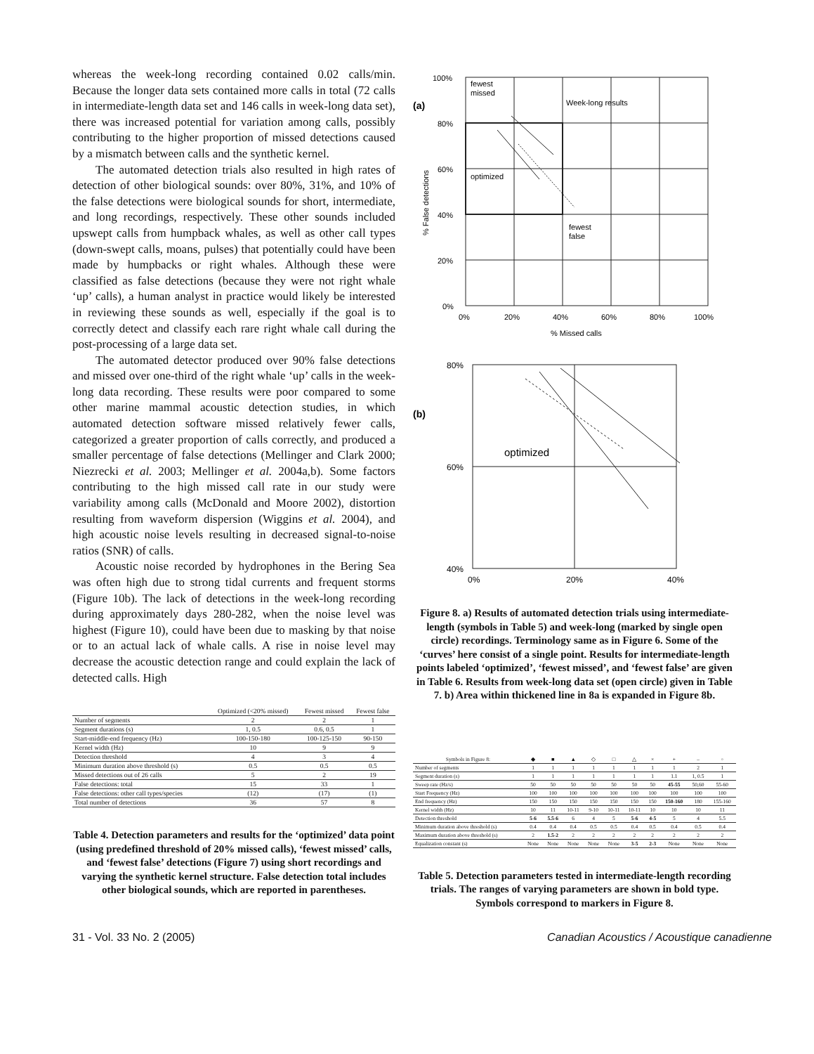whereas the week-long recording contained 0.02 calls/min. Because the longer data sets contained more calls in total (72 calls in intermediate-length data set and 146 calls in week-long data set), there was increased potential for variation among calls, possibly contributing to the higher proportion of missed detections caused by a mismatch between calls and the synthetic kernel.
The automated detection trials also resulted in high rates of detection of other biological sounds: over 80%, 31%, and 10% of the false detections were biological sounds for short, intermediate, and long recordings, respectively. These other sounds included upswept calls from humpback whales, as well as other call types (down-swept calls, moans, pulses) that potentially could have been made by humpbacks or right whales. Although these were classified as false detections (because they were not right whale ‘up’ calls), a human analyst in practice would likely be interested in reviewing these sounds as well, especially if the goal is to correctly detect and classify each rare right whale call during the post-processing of a large data set.
The automated detector produced over 90% false detections and missed over one-third of the right whale ‘up’ calls in the week-long data recording. These results were poor compared to some other marine mammal acoustic detection studies, in which automated detection software missed relatively fewer calls, categorized a greater proportion of calls correctly, and produced a smaller percentage of false detections (Mellinger and Clark 2000; Niezrecki et al. 2003; Mellinger et al. 2004a,b). Some factors contributing to the high missed call rate in our study were variability among calls (McDonald and Moore 2002), distortion resulting from waveform dispersion (Wiggins et al. 2004), and high acoustic noise levels resulting in decreased signal-to-noise ratios (SNR) of calls.
Acoustic noise recorded by hydrophones in the Bering Sea was often high due to strong tidal currents and frequent storms (Figure 10b). The lack of detections in the week-long recording during approximately days 280-282, when the noise level was highest (Figure 10), could have been due to masking by that noise or to an actual lack of whale calls. A rise in noise level may decrease the acoustic detection range and could explain the lack of detected calls. High
| | Optimized (<20% missed) | Fewest missed | Fewest false |
| --- | --- | --- | --- |
| Number of segments | 2 | 2 | 1 |
| Segment durations (s) | 1, 0.5 | 0.6, 0.5 | 1 |
| Start-middle-end frequency (Hz) | 100-150-180 | 100-125-150 | 90-150 |
| Kernel width (Hz) | 10 | 9 | 9 |
| Detection threshold | 4 | 3 | 4 |
| Minimum duration above threshold (s) | 0.5 | 0.5 | 0.5 |
| Missed detections out of 26 calls | 5 | 2 | 19 |
| False detections: total | 15 | 33 | 1 |
| False detections: other call types/species | (12) | (17) | (1) |
| Total number of detections | 36 | 57 | 8 |
Table 4. Detection parameters and results for the ‘optimized’ data point (using predefined threshold of 20% missed calls), ‘fewest missed’ calls, and ‘fewest false’ detections (Figure 7) using short recordings and varying the synthetic kernel structure. False detection total includes other biological sounds, which are reported in parentheses.
(a)
100%
80%
60%
40%
20%
0%
0%
20%
40%
60%
80%
100%
% Missed calls
fewest
missed
Week-long results
optimized
fewest
false
% False detections
(b)
80%
60%
40%
0%
20%
40%
optimized
Figure 8. a) Results of automated detection trials using intermediate-length (symbols in Table 5) and week-long (marked by single open circle) recordings. Terminology same as in Figure 6. Some of the ‘curves’ here consist of a single point. Results for intermediate-length points labeled ‘optimized’, ‘fewest missed’, and ‘fewest false’ are given in Table 6. Results from week-long data set (open circle) given in Table 7. b) Area within thickened line in 8a is expanded in Figure 8b.
| Symbols in Figure 8: | ◆ | ■ | ▲ | ◇ | □ | △ | × | + | – | ▫ |
| --- | --- | --- | --- | --- | --- | --- | --- | --- | --- | --- |
| Number of segments | 1 | 1 | 1 | 1 | 1 | 1 | 1 | 1 | 2 | 1 |
| Segment duration (s) | 1 | 1 | 1 | 1 | 1 | 1 | 1 | 1.1 | 1, 0.5 | 1 |
| Sweep rate (Hz/s) | 50 | 50 | 50 | 50 | 50 | 50 | 50 | 45-55 | 50,60 | 55-60 |
| Start Frequency (Hz) | 100 | 100 | 100 | 100 | 100 | 100 | 100 | 100 | 100 | 100 |
| End frequency (Hz) | 150 | 150 | 150 | 150 | 150 | 150 | 150 | 150-160 | 180 | 155-160 |
| Kernel width (Hz) | 10 | 11 | 10-11 | 9-10 | 10-11 | 10-11 | 10 | 10 | 10 | 11 |
| Detection threshold | 5-6 | 5.5-6 | 6 | 4 | 5 | 5-6 | 4-5 | 5 | 4 | 5.5 |
| Minimum duration above threshold (s) | 0.4 | 0.4 | 0.4 | 0.5 | 0.5 | 0.4 | 0.5 | 0.4 | 0.5 | 0.4 |
| Maximum duration above threshold (s) | 2 | 1.5-2 | 2 | 2 | 2 | 2 | 2 | 2 | 2 | 2 |
| Equalization constant (s) | None | None | None | None | None | 3-5 | 2-3 | None | None | None |
Table 5. Detection parameters tested in intermediate-length recording trials. The ranges of varying parameters are shown in bold type. Symbols correspond to markers in Figure 8.
31 - Vol. 33 No. 2 (2005) Canadian Acoustics / Acoustique canadienne